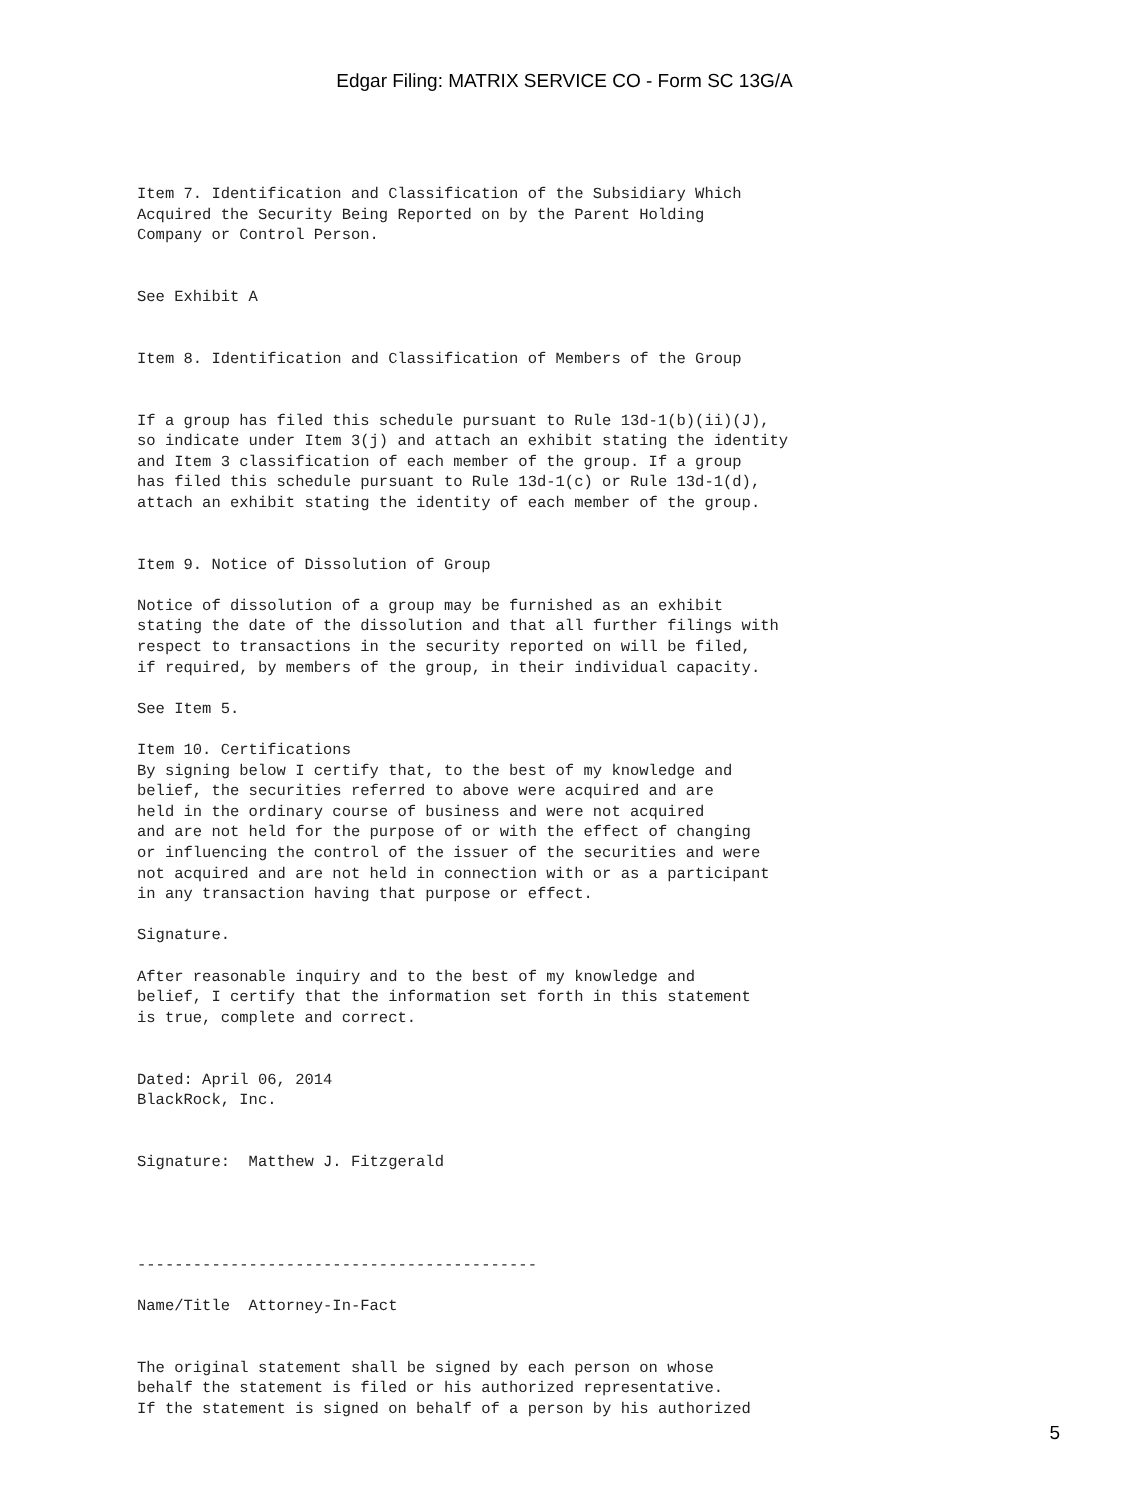Edgar Filing: MATRIX SERVICE CO - Form SC 13G/A
Item 7. Identification and Classification of the Subsidiary Which
Acquired the Security Being Reported on by the Parent Holding
Company or Control Person.


See Exhibit A


Item 8. Identification and Classification of Members of the Group


If a group has filed this schedule pursuant to Rule 13d-1(b)(ii)(J),
so indicate under Item 3(j) and attach an exhibit stating the identity
and Item 3 classification of each member of the group. If a group
has filed this schedule pursuant to Rule 13d-1(c) or Rule 13d-1(d),
attach an exhibit stating the identity of each member of the group.


Item 9. Notice of Dissolution of Group

Notice of dissolution of a group may be furnished as an exhibit
stating the date of the dissolution and that all further filings with
respect to transactions in the security reported on will be filed,
if required, by members of the group, in their individual capacity.

See Item 5.

Item 10. Certifications
By signing below I certify that, to the best of my knowledge and
belief, the securities referred to above were acquired and are
held in the ordinary course of business and were not acquired
and are not held for the purpose of or with the effect of changing
or influencing the control of the issuer of the securities and were
not acquired and are not held in connection with or as a participant
in any transaction having that purpose or effect.

Signature.

After reasonable inquiry and to the best of my knowledge and
belief, I certify that the information set forth in this statement
is true, complete and correct.


Dated: April 06, 2014
BlackRock, Inc.


Signature:  Matthew J. Fitzgerald




-------------------------------------------

Name/Title  Attorney-In-Fact


The original statement shall be signed by each person on whose
behalf the statement is filed or his authorized representative.
If the statement is signed on behalf of a person by his authorized
5